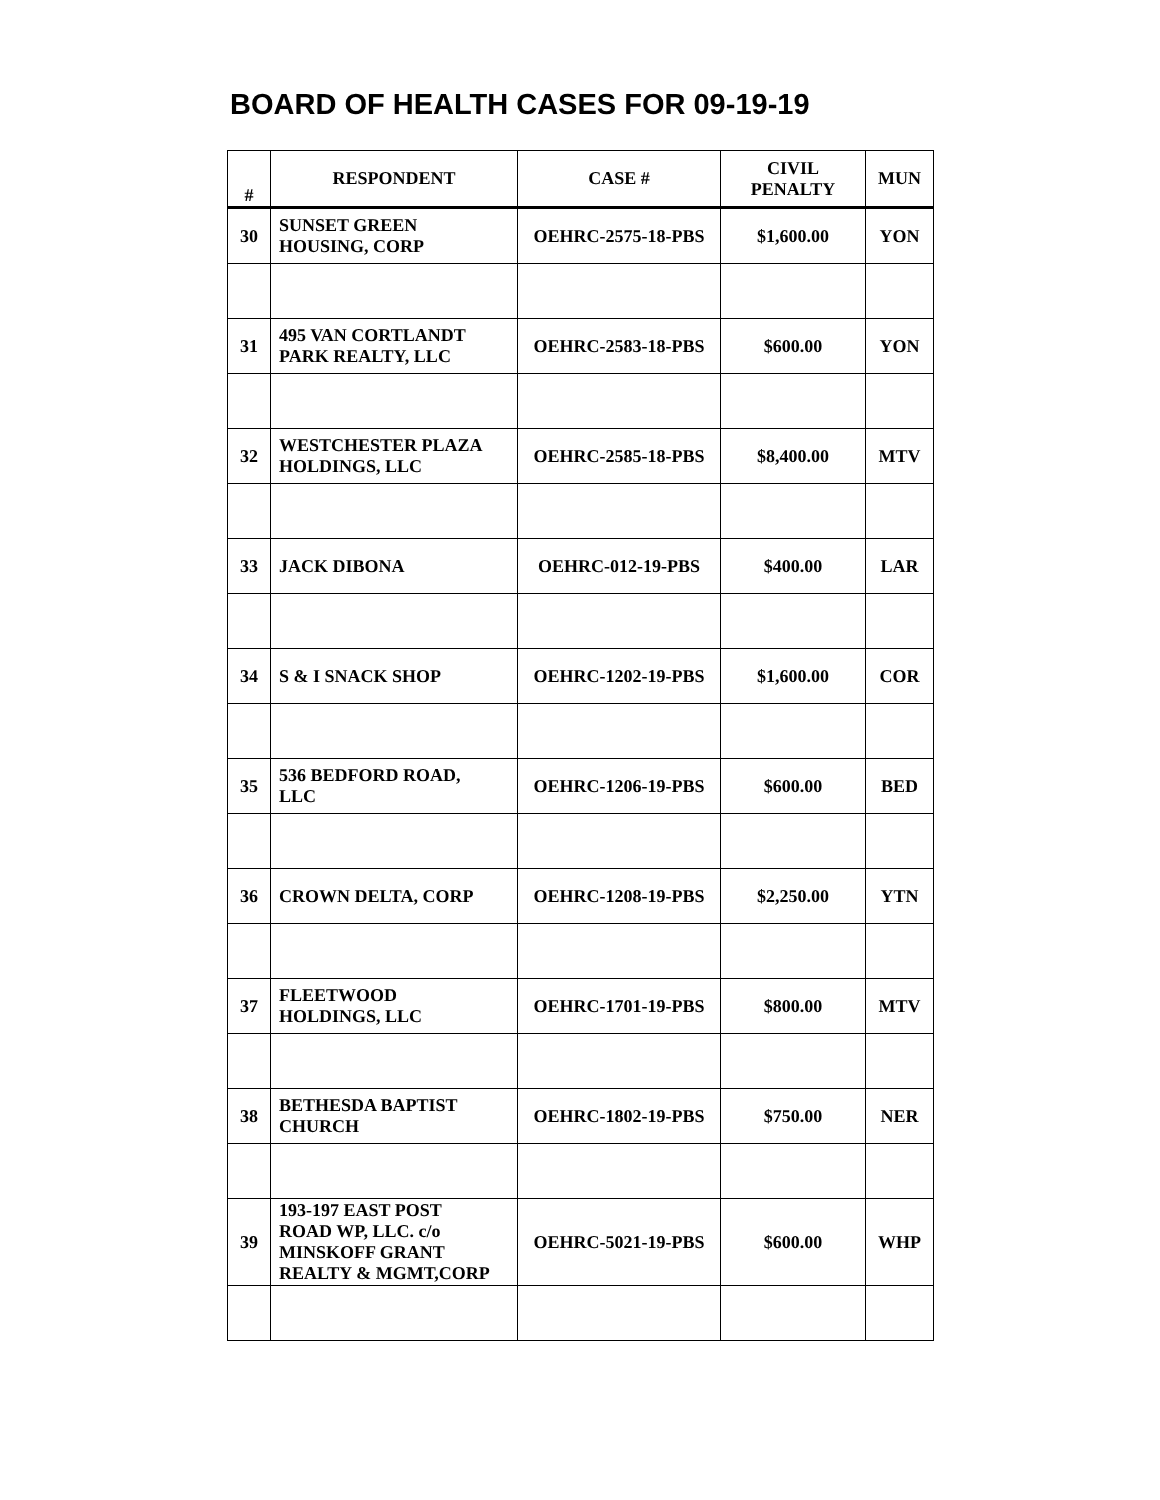BOARD OF HEALTH CASES FOR 09-19-19
| # | RESPONDENT | CASE # | CIVIL PENALTY | MUN |
| --- | --- | --- | --- | --- |
| 30 | SUNSET GREEN HOUSING, CORP | OEHRC-2575-18-PBS | $1,600.00 | YON |
| 31 | 495 VAN CORTLANDT PARK REALTY, LLC | OEHRC-2583-18-PBS | $600.00 | YON |
| 32 | WESTCHESTER PLAZA HOLDINGS, LLC | OEHRC-2585-18-PBS | $8,400.00 | MTV |
| 33 | JACK DIBONA | OEHRC-012-19-PBS | $400.00 | LAR |
| 34 | S & I SNACK SHOP | OEHRC-1202-19-PBS | $1,600.00 | COR |
| 35 | 536 BEDFORD ROAD, LLC | OEHRC-1206-19-PBS | $600.00 | BED |
| 36 | CROWN DELTA, CORP | OEHRC-1208-19-PBS | $2,250.00 | YTN |
| 37 | FLEETWOOD HOLDINGS, LLC | OEHRC-1701-19-PBS | $800.00 | MTV |
| 38 | BETHESDA BAPTIST CHURCH | OEHRC-1802-19-PBS | $750.00 | NER |
| 39 | 193-197 EAST POST ROAD WP, LLC. c/o MINSKOFF GRANT REALTY & MGMT,CORP | OEHRC-5021-19-PBS | $600.00 | WHP |